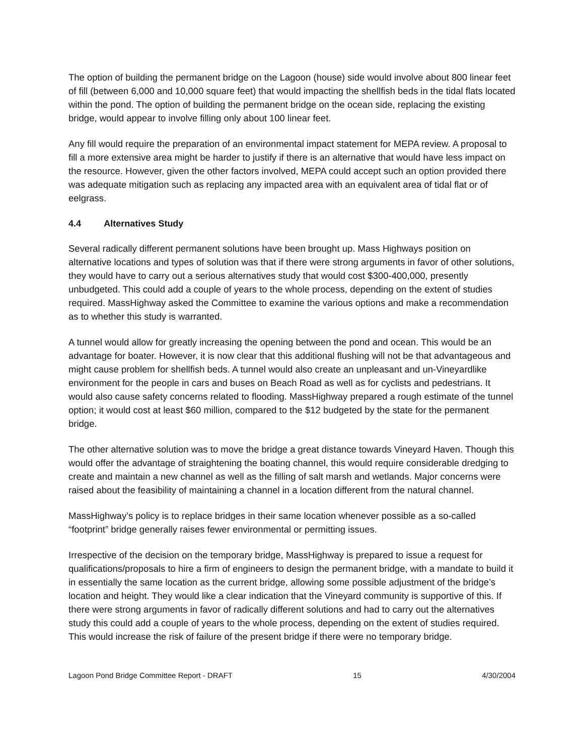The option of building the permanent bridge on the Lagoon (house) side would involve about 800 linear feet of fill (between 6,000 and 10,000 square feet) that would impacting the shellfish beds in the tidal flats located within the pond. The option of building the permanent bridge on the ocean side, replacing the existing bridge, would appear to involve filling only about 100 linear feet.
Any fill would require the preparation of an environmental impact statement for MEPA review. A proposal to fill a more extensive area might be harder to justify if there is an alternative that would have less impact on the resource. However, given the other factors involved, MEPA could accept such an option provided there was adequate mitigation such as replacing any impacted area with an equivalent area of tidal flat or of eelgrass.
4.4 Alternatives Study
Several radically different permanent solutions have been brought up. Mass Highways position on alternative locations and types of solution was that if there were strong arguments in favor of other solutions, they would have to carry out a serious alternatives study that would cost $300-400,000, presently unbudgeted. This could add a couple of years to the whole process, depending on the extent of studies required. MassHighway asked the Committee to examine the various options and make a recommendation as to whether this study is warranted.
A tunnel would allow for greatly increasing the opening between the pond and ocean. This would be an advantage for boater. However, it is now clear that this additional flushing will not be that advantageous and might cause problem for shellfish beds. A tunnel would also create an unpleasant and un-Vineyardlike environment for the people in cars and buses on Beach Road as well as for cyclists and pedestrians. It would also cause safety concerns related to flooding. MassHighway prepared a rough estimate of the tunnel option; it would cost at least $60 million, compared to the $12 budgeted by the state for the permanent bridge.
The other alternative solution was to move the bridge a great distance towards Vineyard Haven. Though this would offer the advantage of straightening the boating channel, this would require considerable dredging to create and maintain a new channel as well as the filling of salt marsh and wetlands. Major concerns were raised about the feasibility of maintaining a channel in a location different from the natural channel.
MassHighway’s policy is to replace bridges in their same location whenever possible as a so-called “footprint” bridge generally raises fewer environmental or permitting issues.
Irrespective of the decision on the temporary bridge, MassHighway is prepared to issue a request for qualifications/proposals to hire a firm of engineers to design the permanent bridge, with a mandate to build it in essentially the same location as the current bridge, allowing some possible adjustment of the bridge’s location and height. They would like a clear indication that the Vineyard community is supportive of this. If there were strong arguments in favor of radically different solutions and had to carry out the alternatives study this could add a couple of years to the whole process, depending on the extent of studies required. This would increase the risk of failure of the present bridge if there were no temporary bridge.
Lagoon Pond Bridge Committee Report - DRAFT 15 4/30/2004